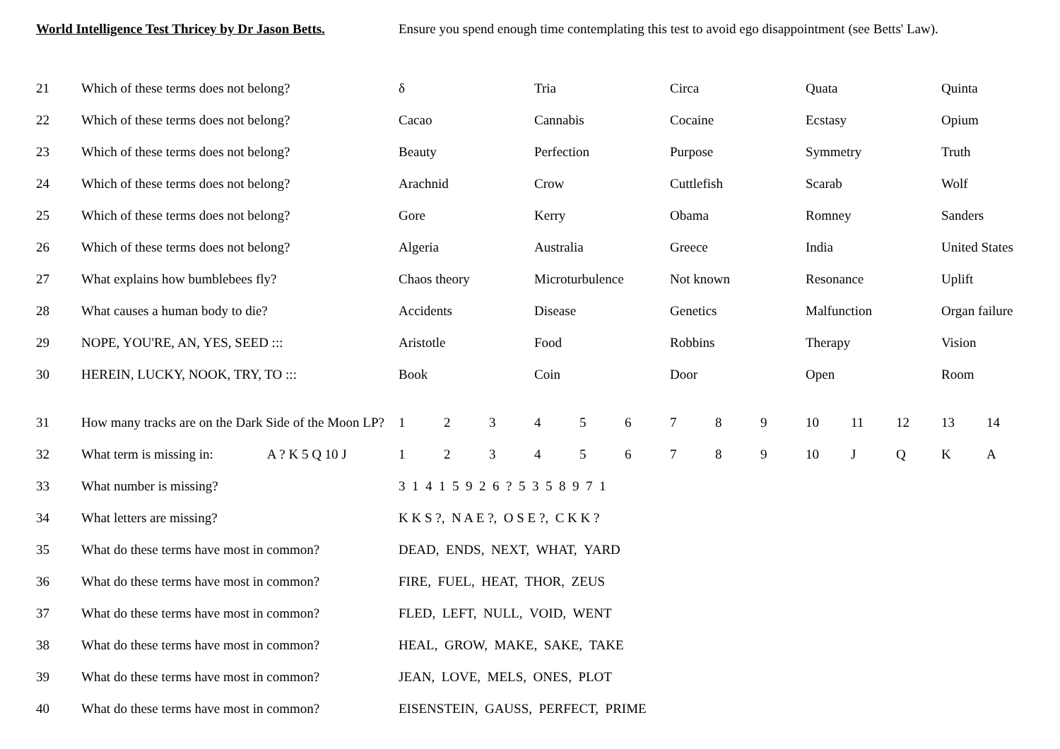World Intelligence Test Thricey by Dr Jason Betts.
Ensure you spend enough time contemplating this test to avoid ego disappointment (see Betts' Law).
| 21 | Which of these terms does not belong? | δ | | | Tria | | | Circa | | | Quata | | | Quinta | |
| 22 | Which of these terms does not belong? | Cacao | | | Cannabis | | | Cocaine | | | Ecstasy | | | Opium | |
| 23 | Which of these terms does not belong? | Beauty | | | Perfection | | | Purpose | | | Symmetry | | | Truth | |
| 24 | Which of these terms does not belong? | Arachnid | | | Crow | | | Cuttlefish | | | Scarab | | | Wolf | |
| 25 | Which of these terms does not belong? | Gore | | | Kerry | | | Obama | | | Romney | | | Sanders | |
| 26 | Which of these terms does not belong? | Algeria | | | Australia | | | Greece | | | India | | | United States | |
| 27 | What explains how bumblebees fly? | Chaos theory | | | Microturbulence | | | Not known | | | Resonance | | | Uplift | |
| 28 | What causes a human body to die? | Accidents | | | Disease | | | Genetics | | | Malfunction | | | Organ failure | |
| 29 | NOPE, YOU'RE, AN, YES, SEED ::: | Aristotle | | | Food | | | Robbins | | | Therapy | | | Vision | |
| 30 | HEREIN, LUCKY, NOOK, TRY, TO ::: | Book | | | Coin | | | Door | | | Open | | | Room | |
| 31 | How many tracks are on the Dark Side of the Moon LP? | 1 | 2 | 3 | 4 | 5 | 6 | 7 | 8 | 9 | 10 | 11 | 12 | 13 | 14 |
| 32 | What term is missing in: A ? K 5 Q 10 J | 1 | 2 | 3 | 4 | 5 | 6 | 7 | 8 | 9 | 10 | J | Q | K | A |
| 33 | What number is missing? | 3 1 4 1 5 9 2 6 ? 5 3 5 8 9 7 1 | | | | | | | | | | | | | |
| 34 | What letters are missing? | K K S ?, N A E ?, O S E ?, C K K ? | | | | | | | | | | | | | |
| 35 | What do these terms have most in common? | DEAD, ENDS, NEXT, WHAT, YARD | | | | | | | | | | | | | |
| 36 | What do these terms have most in common? | FIRE, FUEL, HEAT, THOR, ZEUS | | | | | | | | | | | | | |
| 37 | What do these terms have most in common? | FLED, LEFT, NULL, VOID, WENT | | | | | | | | | | | | | |
| 38 | What do these terms have most in common? | HEAL, GROW, MAKE, SAKE, TAKE | | | | | | | | | | | | | |
| 39 | What do these terms have most in common? | JEAN, LOVE, MELS, ONES, PLOT | | | | | | | | | | | | | |
| 40 | What do these terms have most in common? | EISENSTEIN, GAUSS, PERFECT, PRIME | | | | | | | | | | | | | |